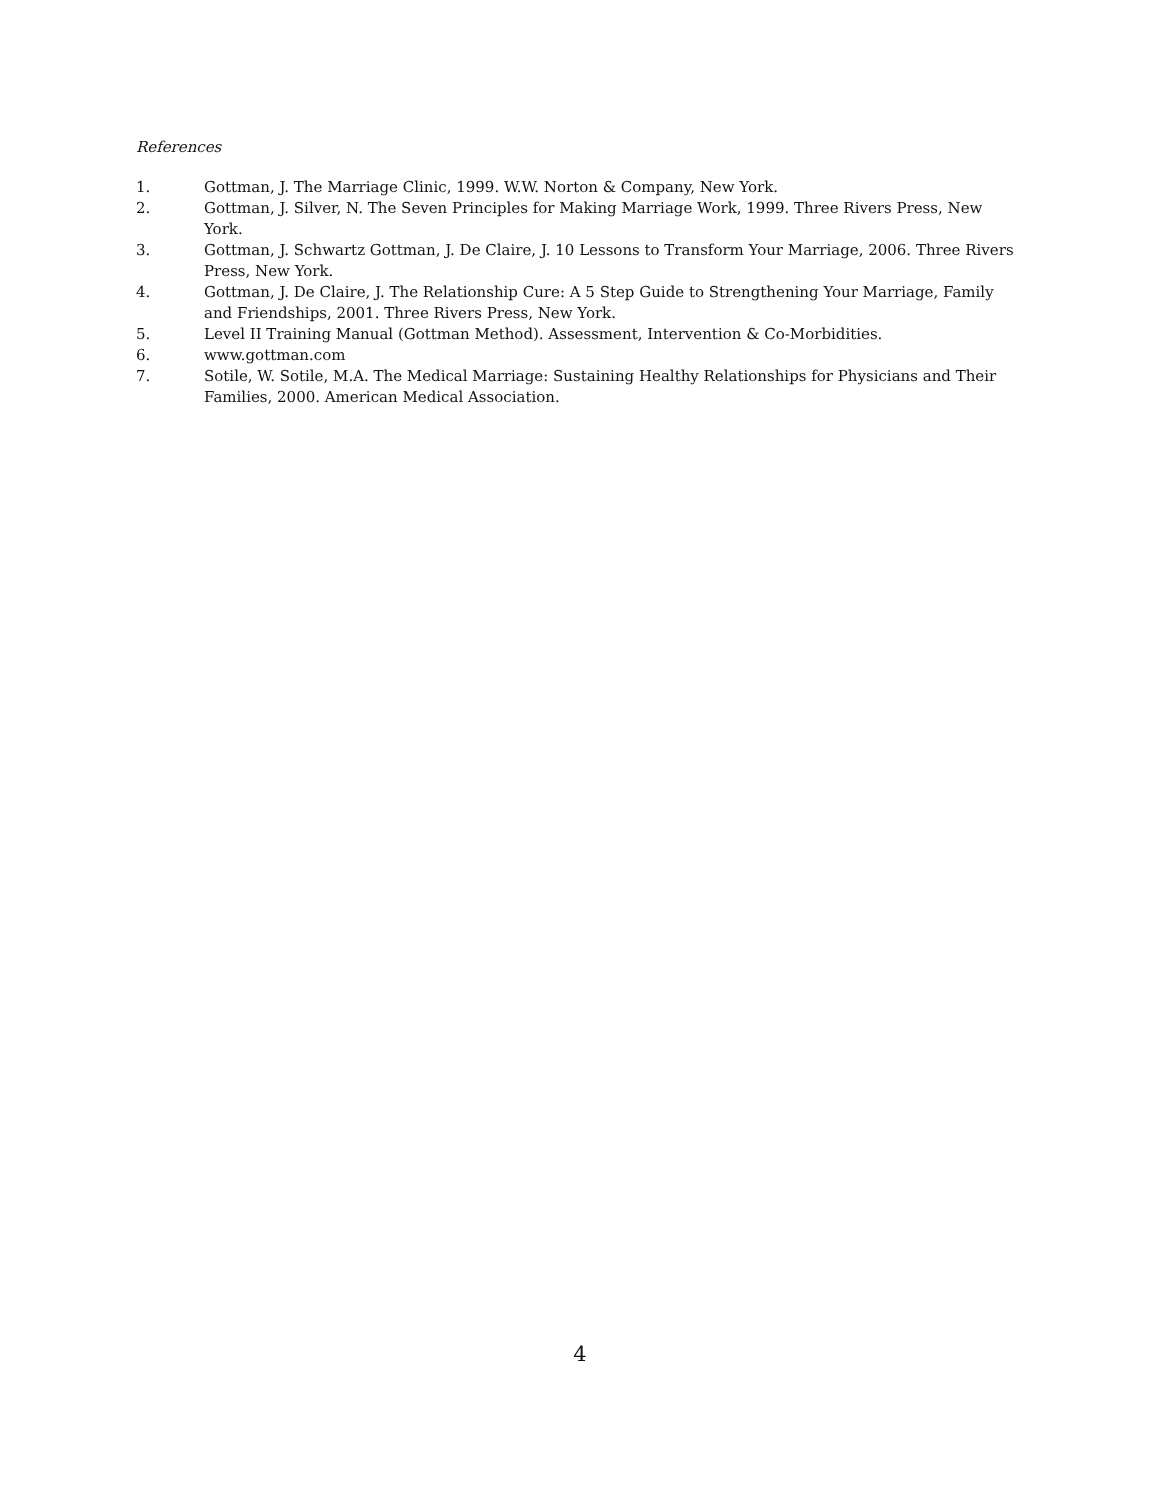References
1. Gottman, J. The Marriage Clinic, 1999. W.W. Norton & Company, New York.
2. Gottman, J. Silver, N. The Seven Principles for Making Marriage Work, 1999. Three Rivers Press, New York.
3. Gottman, J. Schwartz Gottman, J. De Claire, J. 10 Lessons to Transform Your Marriage, 2006. Three Rivers Press, New York.
4. Gottman, J. De Claire, J. The Relationship Cure: A 5 Step Guide to Strengthening Your Marriage, Family and Friendships, 2001. Three Rivers Press, New York.
5. Level II Training Manual (Gottman Method). Assessment, Intervention & Co-Morbidities.
6. www.gottman.com
7. Sotile, W. Sotile, M.A. The Medical Marriage: Sustaining Healthy Relationships for Physicians and Their Families, 2000. American Medical Association.
4